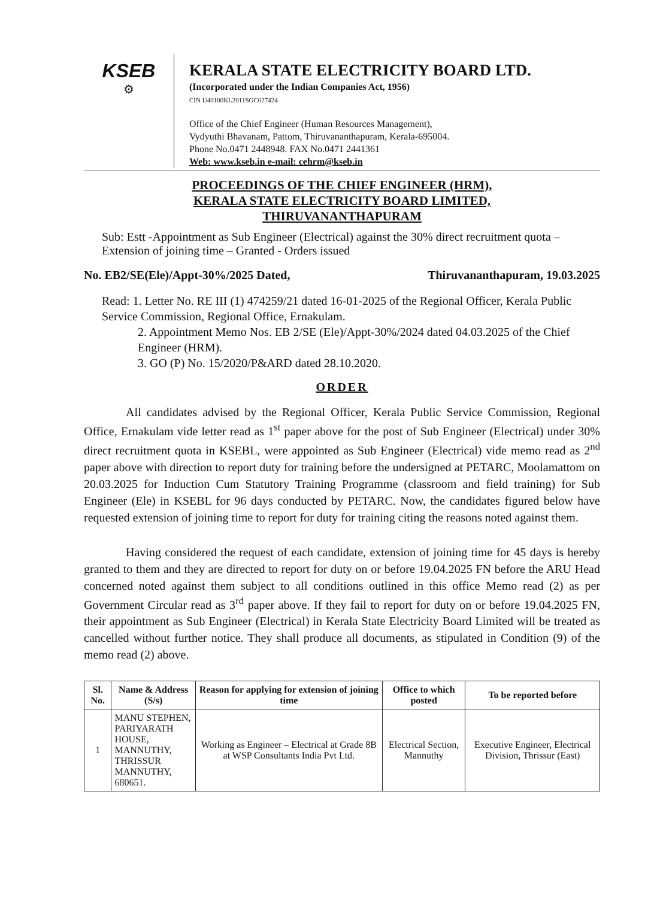KSEB
⚙
KERALA STATE ELECTRICITY BOARD LTD.
(Incorporated under the Indian Companies Act, 1956)
CIN U40100KL2011SGC027424
Office of the Chief Engineer (Human Resources Management),
Vydyuthi Bhavanam, Pattom, Thiruvananthapuram, Kerala-695004.
Phone No.0471 2448948. FAX No.0471 2441361
Web: www.kseb.in e-mail: cehrm@kseb.in
PROCEEDINGS OF THE CHIEF ENGINEER (HRM),
KERALA STATE ELECTRICITY BOARD LIMITED,
THIRUVANANTHAPURAM
Sub: Estt -Appointment as Sub Engineer (Electrical) against the 30% direct recruitment quota – Extension of joining time – Granted - Orders issued
No. EB2/SE(Ele)/Appt-30%/2025 Dated, Thiruvananthapuram, 19.03.2025
Read: 1. Letter No. RE III (1) 474259/21 dated 16-01-2025 of the Regional Officer, Kerala Public Service Commission, Regional Office, Ernakulam.
2. Appointment Memo Nos. EB 2/SE (Ele)/Appt-30%/2024 dated 04.03.2025 of the Chief Engineer (HRM).
3. GO (P) No. 15/2020/P&ARD dated 28.10.2020.
ORDER
All candidates advised by the Regional Officer, Kerala Public Service Commission, Regional Office, Ernakulam vide letter read as 1<sup>st</sup> paper above for the post of Sub Engineer (Electrical) under 30% direct recruitment quota in KSEBL, were appointed as Sub Engineer (Electrical) vide memo read as 2<sup>nd</sup> paper above with direction to report duty for training before the undersigned at PETARC, Moolamattom on 20.03.2025 for Induction Cum Statutory Training Programme (classroom and field training) for Sub Engineer (Ele) in KSEBL for 96 days conducted by PETARC. Now, the candidates figured below have requested extension of joining time to report for duty for training citing the reasons noted against them.
Having considered the request of each candidate, extension of joining time for 45 days is hereby granted to them and they are directed to report for duty on or before 19.04.2025 FN before the ARU Head concerned noted against them subject to all conditions outlined in this office Memo read (2) as per Government Circular read as 3<sup>rd</sup> paper above. If they fail to report for duty on or before 19.04.2025 FN, their appointment as Sub Engineer (Electrical) in Kerala State Electricity Board Limited will be treated as cancelled without further notice. They shall produce all documents, as stipulated in Condition (9) of the memo read (2) above.
| Sl. No. | Name & Address (S/s) | Reason for applying for extension of joining time | Office to which posted | To be reported before |
| --- | --- | --- | --- | --- |
| 1 | MANU STEPHEN, PARIYARATH HOUSE, MANNUTHY, THRISSUR MANNUTHY, 680651. | Working as Engineer – Electrical at Grade 8B at WSP Consultants India Pvt Ltd. | Electrical Section, Mannuthy | Executive Engineer, Electrical Division, Thrissur (East) |